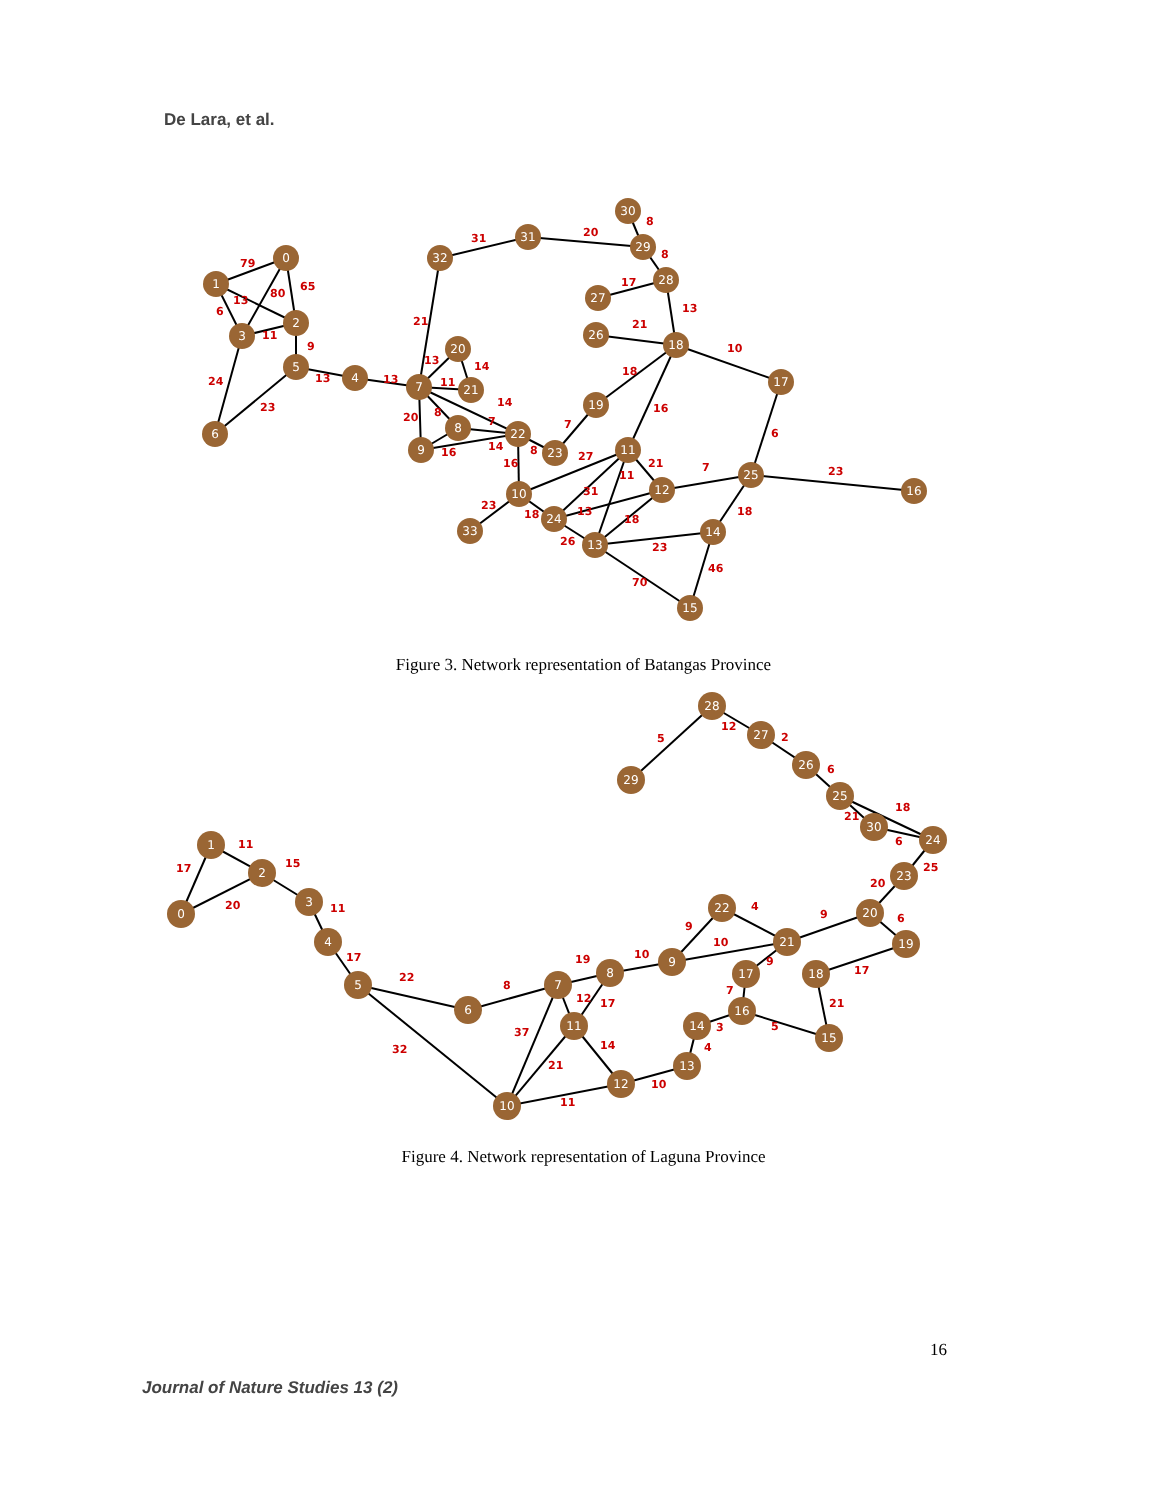De Lara, et al.
79
13
65
80
6
11
9
24
23
13
13
21
31
20
8
8
17
13
21
10
18
16
7
13
14
11
14
8
20
7
16
14
8
16
27
23
18
31
11
13
21
18
26
7
6
23
18
23
70
46
0
1
2
3
5
6
4
7
20
21
8
9
22
23
10
33
24
13
11
12
25
16
14
15
17
18
19
26
27
28
29
30
31
32
Figure 3. Network representation of Batangas Province
5
12
2
6
18
21
6
25
20
6
9
17
4
9
10
9
7
5
21
3
4
10
14
11
21
37
12
17
19
10
8
22
32
17
11
15
11
17
20
28
27
26
25
30
24
23
20
19
21
22
18
15
17
16
14
13
12
10
11
7
8
9
6
5
4
3
2
1
0
29
Figure 4. Network representation of Laguna Province
16
Journal of Nature Studies 13 (2)